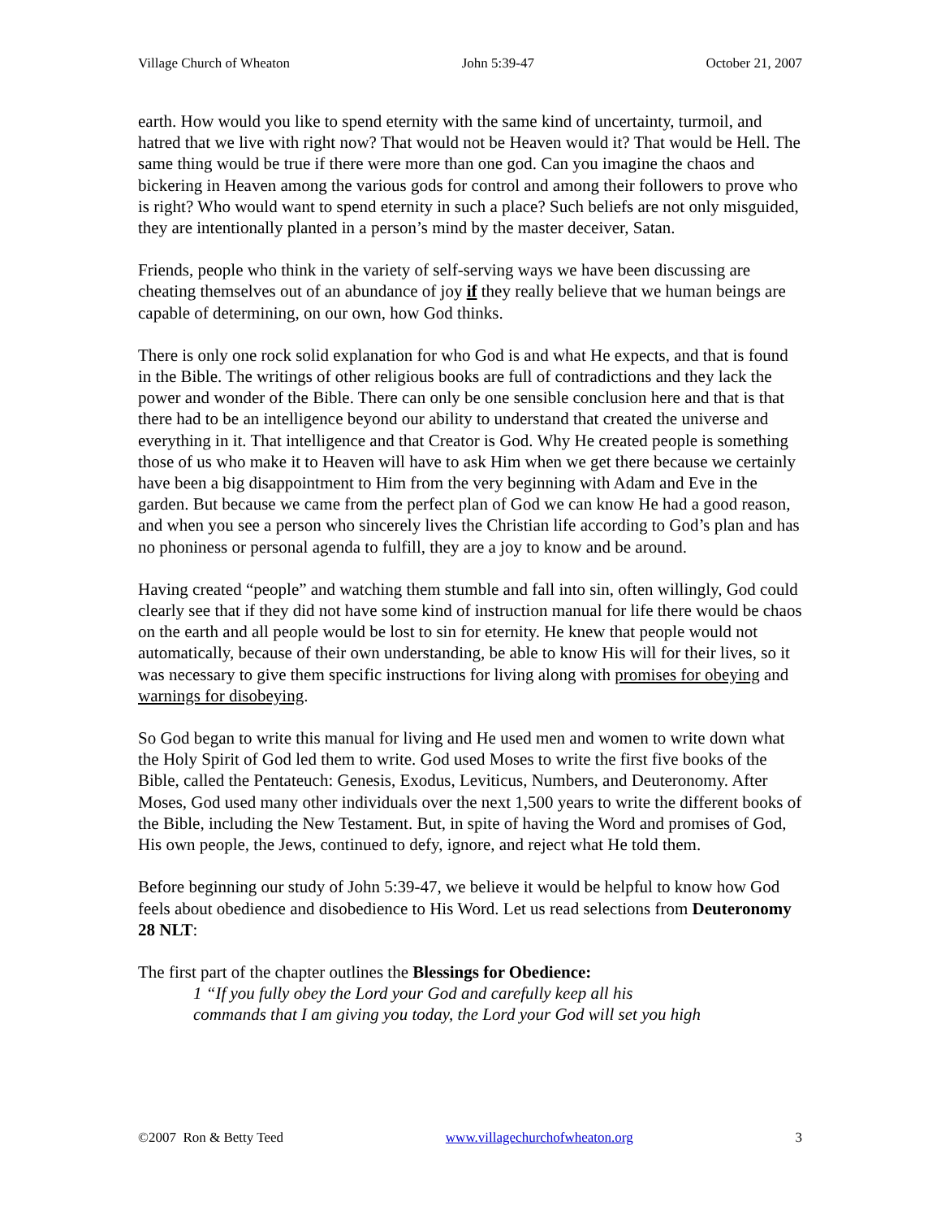Village Church of Wheaton John 5:39-47 October 21, 2007
earth. How would you like to spend eternity with the same kind of uncertainty, turmoil, and hatred that we live with right now? That would not be Heaven would it? That would be Hell. The same thing would be true if there were more than one god. Can you imagine the chaos and bickering in Heaven among the various gods for control and among their followers to prove who is right? Who would want to spend eternity in such a place? Such beliefs are not only misguided, they are intentionally planted in a person’s mind by the master deceiver, Satan.
Friends, people who think in the variety of self-serving ways we have been discussing are cheating themselves out of an abundance of joy if they really believe that we human beings are capable of determining, on our own, how God thinks.
There is only one rock solid explanation for who God is and what He expects, and that is found in the Bible. The writings of other religious books are full of contradictions and they lack the power and wonder of the Bible. There can only be one sensible conclusion here and that is that there had to be an intelligence beyond our ability to understand that created the universe and everything in it. That intelligence and that Creator is God. Why He created people is something those of us who make it to Heaven will have to ask Him when we get there because we certainly have been a big disappointment to Him from the very beginning with Adam and Eve in the garden. But because we came from the perfect plan of God we can know He had a good reason, and when you see a person who sincerely lives the Christian life according to God’s plan and has no phoniness or personal agenda to fulfill, they are a joy to know and be around.
Having created “people” and watching them stumble and fall into sin, often willingly, God could clearly see that if they did not have some kind of instruction manual for life there would be chaos on the earth and all people would be lost to sin for eternity. He knew that people would not automatically, because of their own understanding, be able to know His will for their lives, so it was necessary to give them specific instructions for living along with promises for obeying and warnings for disobeying.
So God began to write this manual for living and He used men and women to write down what the Holy Spirit of God led them to write. God used Moses to write the first five books of the Bible, called the Pentateuch: Genesis, Exodus, Leviticus, Numbers, and Deuteronomy. After Moses, God used many other individuals over the next 1,500 years to write the different books of the Bible, including the New Testament. But, in spite of having the Word and promises of God, His own people, the Jews, continued to defy, ignore, and reject what He told them.
Before beginning our study of John 5:39-47, we believe it would be helpful to know how God feels about obedience and disobedience to His Word. Let us read selections from Deuteronomy 28 NLT:
The first part of the chapter outlines the Blessings for Obedience:
1 “If you fully obey the Lord your God and carefully keep all his
commands that I am giving you today, the Lord your God will set you high
©2007 Ron & Betty Teed www.villagechurchofwheaton.org 3